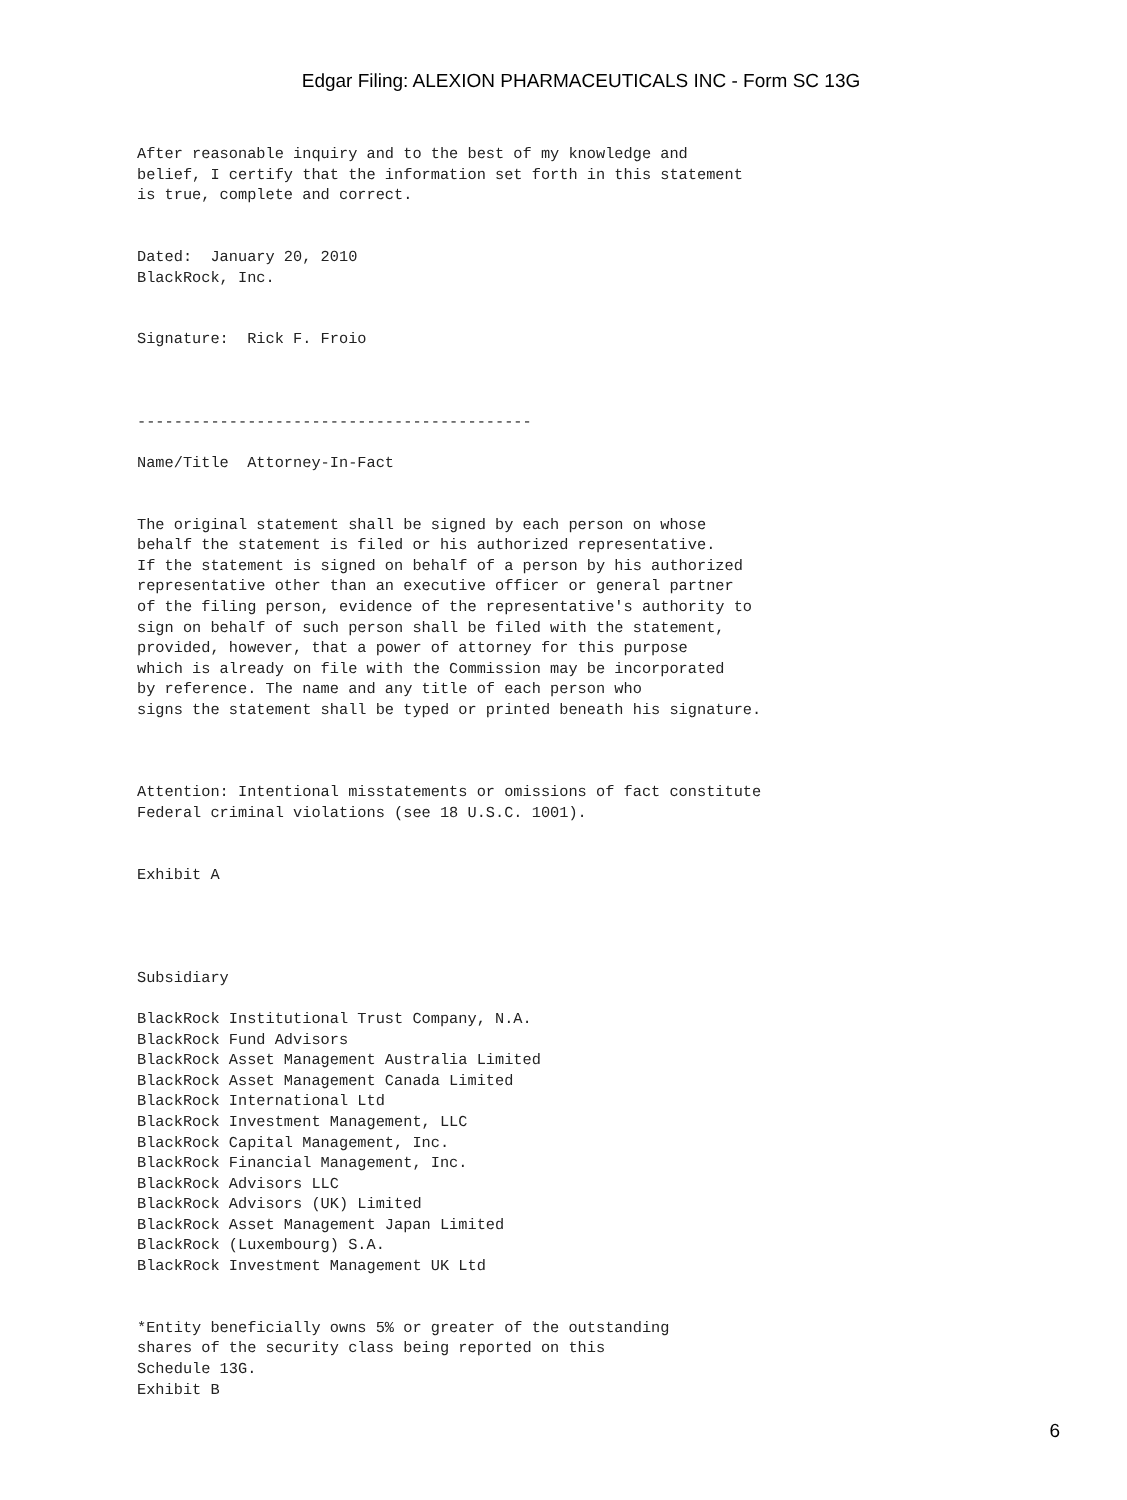Edgar Filing: ALEXION PHARMACEUTICALS INC - Form SC 13G
After reasonable inquiry and to the best of my knowledge and
belief, I certify that the information set forth in this statement
is true, complete and correct.


Dated:  January 20, 2010
BlackRock, Inc.


Signature:  Rick F. Froio



-------------------------------------------

Name/Title  Attorney-In-Fact


The original statement shall be signed by each person on whose
behalf the statement is filed or his authorized representative.
If the statement is signed on behalf of a person by his authorized
representative other than an executive officer or general partner
of the filing person, evidence of the representative's authority to
sign on behalf of such person shall be filed with the statement,
provided, however, that a power of attorney for this purpose
which is already on file with the Commission may be incorporated
by reference. The name and any title of each person who
signs the statement shall be typed or printed beneath his signature.



Attention: Intentional misstatements or omissions of fact constitute
Federal criminal violations (see 18 U.S.C. 1001).


Exhibit A




Subsidiary

BlackRock Institutional Trust Company, N.A.
BlackRock Fund Advisors
BlackRock Asset Management Australia Limited
BlackRock Asset Management Canada Limited
BlackRock International Ltd
BlackRock Investment Management, LLC
BlackRock Capital Management, Inc.
BlackRock Financial Management, Inc.
BlackRock Advisors LLC
BlackRock Advisors (UK) Limited
BlackRock Asset Management Japan Limited
BlackRock (Luxembourg) S.A.
BlackRock Investment Management UK Ltd


*Entity beneficially owns 5% or greater of the outstanding
shares of the security class being reported on this
Schedule 13G.
Exhibit B
6